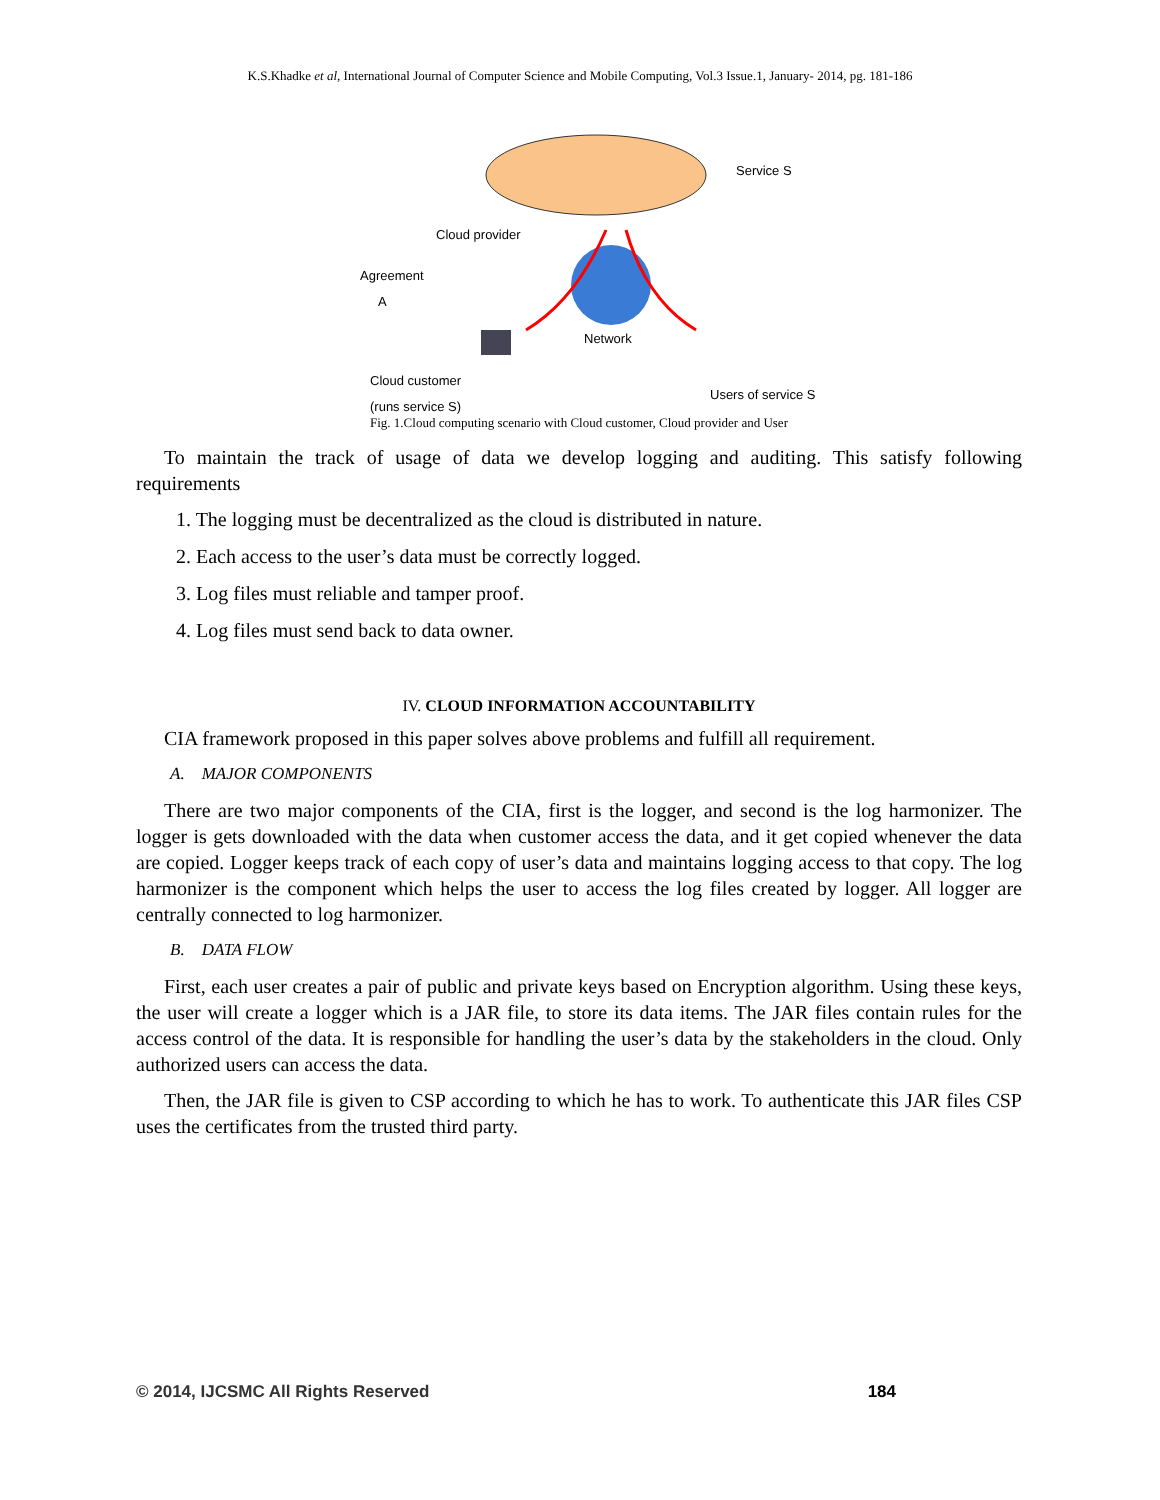K.S.Khadke et al, International Journal of Computer Science and Mobile Computing, Vol.3 Issue.1, January- 2014, pg. 181-186
Service S
Cloud provider
Agreement
A
Network
Cloud customer
(runs service S)
Users of service S
Fig. 1.Cloud computing scenario with Cloud customer, Cloud provider and User
To maintain the track of usage of data we develop logging and auditing. This satisfy following requirements
1. The logging must be decentralized as the cloud is distributed in nature.
2. Each access to the user’s data must be correctly logged.
3. Log files must reliable and tamper proof.
4. Log files must send back to data owner.
IV. CLOUD INFORMATION ACCOUNTABILITY
CIA framework proposed in this paper solves above problems and fulfill all requirement.
A. MAJOR COMPONENTS
There are two major components of the CIA, first is the logger, and second is the log harmonizer. The logger is gets downloaded with the data when customer access the data, and it get copied whenever the data are copied. Logger keeps track of each copy of user’s data and maintains logging access to that copy. The log harmonizer is the component which helps the user to access the log files created by logger. All logger are centrally connected to log harmonizer.
B. DATA FLOW
First, each user creates a pair of public and private keys based on Encryption algorithm. Using these keys, the user will create a logger which is a JAR file, to store its data items. The JAR files contain rules for the access control of the data. It is responsible for handling the user’s data by the stakeholders in the cloud. Only authorized users can access the data.
Then, the JAR file is given to CSP according to which he has to work. To authenticate this JAR files CSP uses the certificates from the trusted third party.
© 2014, IJCSMC All Rights Reserved 184